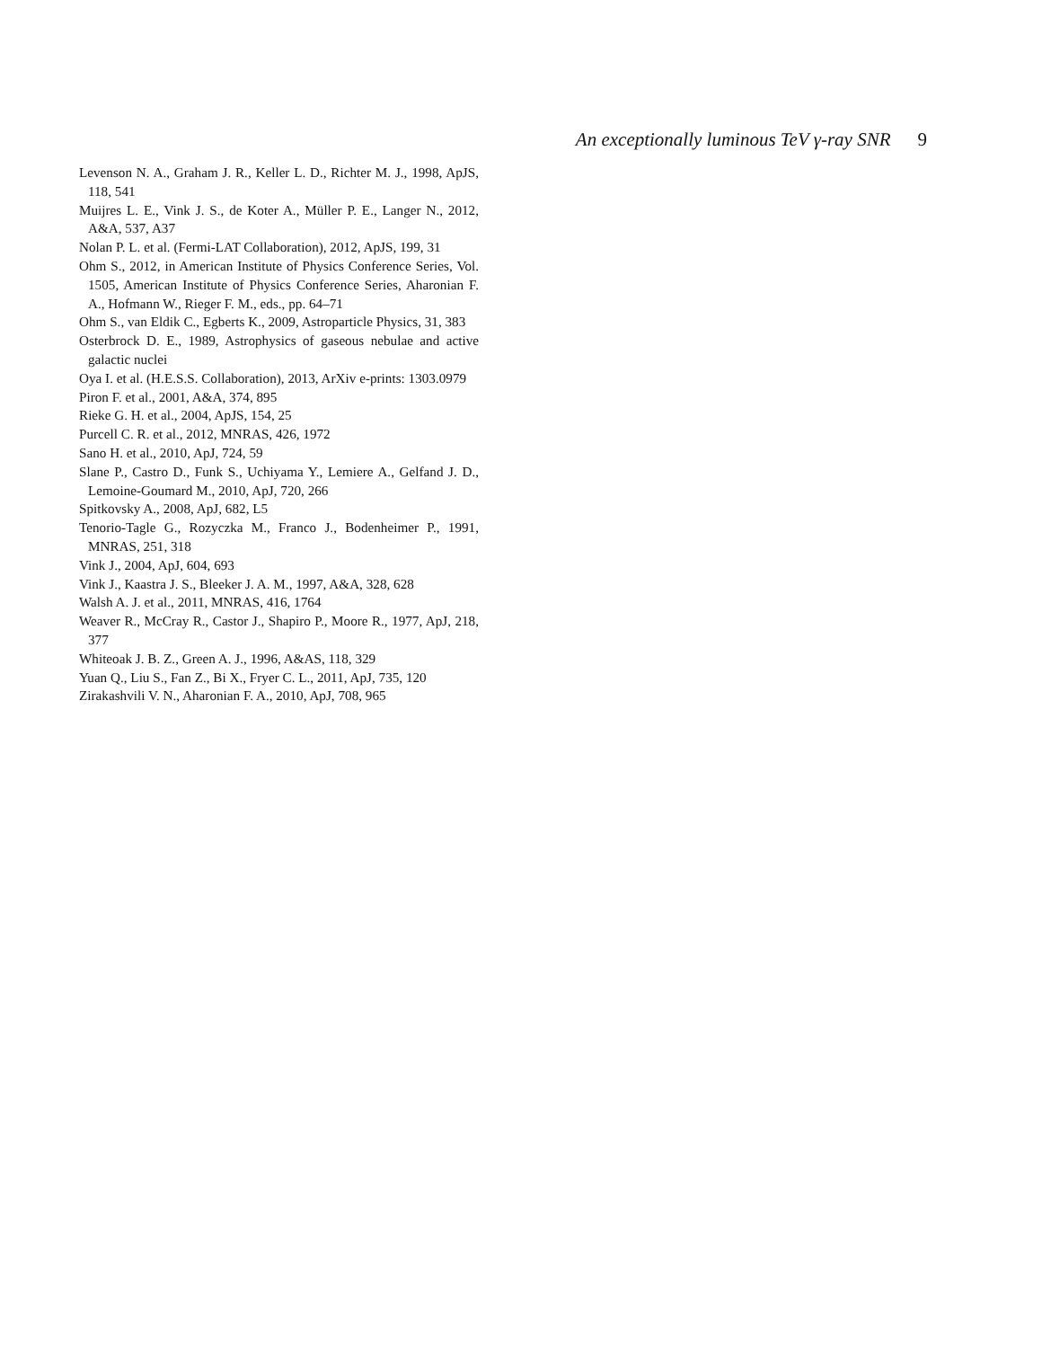An exceptionally luminous TeV γ-ray SNR 9
Levenson N. A., Graham J. R., Keller L. D., Richter M. J., 1998, ApJS, 118, 541
Muijres L. E., Vink J. S., de Koter A., Müller P. E., Langer N., 2012, A&A, 537, A37
Nolan P. L. et al. (Fermi-LAT Collaboration), 2012, ApJS, 199, 31
Ohm S., 2012, in American Institute of Physics Conference Series, Vol. 1505, American Institute of Physics Conference Series, Aharonian F. A., Hofmann W., Rieger F. M., eds., pp. 64–71
Ohm S., van Eldik C., Egberts K., 2009, Astroparticle Physics, 31, 383
Osterbrock D. E., 1989, Astrophysics of gaseous nebulae and active galactic nuclei
Oya I. et al. (H.E.S.S. Collaboration), 2013, ArXiv e-prints: 1303.0979
Piron F. et al., 2001, A&A, 374, 895
Rieke G. H. et al., 2004, ApJS, 154, 25
Purcell C. R. et al., 2012, MNRAS, 426, 1972
Sano H. et al., 2010, ApJ, 724, 59
Slane P., Castro D., Funk S., Uchiyama Y., Lemiere A., Gelfand J. D., Lemoine-Goumard M., 2010, ApJ, 720, 266
Spitkovsky A., 2008, ApJ, 682, L5
Tenorio-Tagle G., Rozyczka M., Franco J., Bodenheimer P., 1991, MNRAS, 251, 318
Vink J., 2004, ApJ, 604, 693
Vink J., Kaastra J. S., Bleeker J. A. M., 1997, A&A, 328, 628
Walsh A. J. et al., 2011, MNRAS, 416, 1764
Weaver R., McCray R., Castor J., Shapiro P., Moore R., 1977, ApJ, 218, 377
Whiteoak J. B. Z., Green A. J., 1996, A&AS, 118, 329
Yuan Q., Liu S., Fan Z., Bi X., Fryer C. L., 2011, ApJ, 735, 120
Zirakashvili V. N., Aharonian F. A., 2010, ApJ, 708, 965